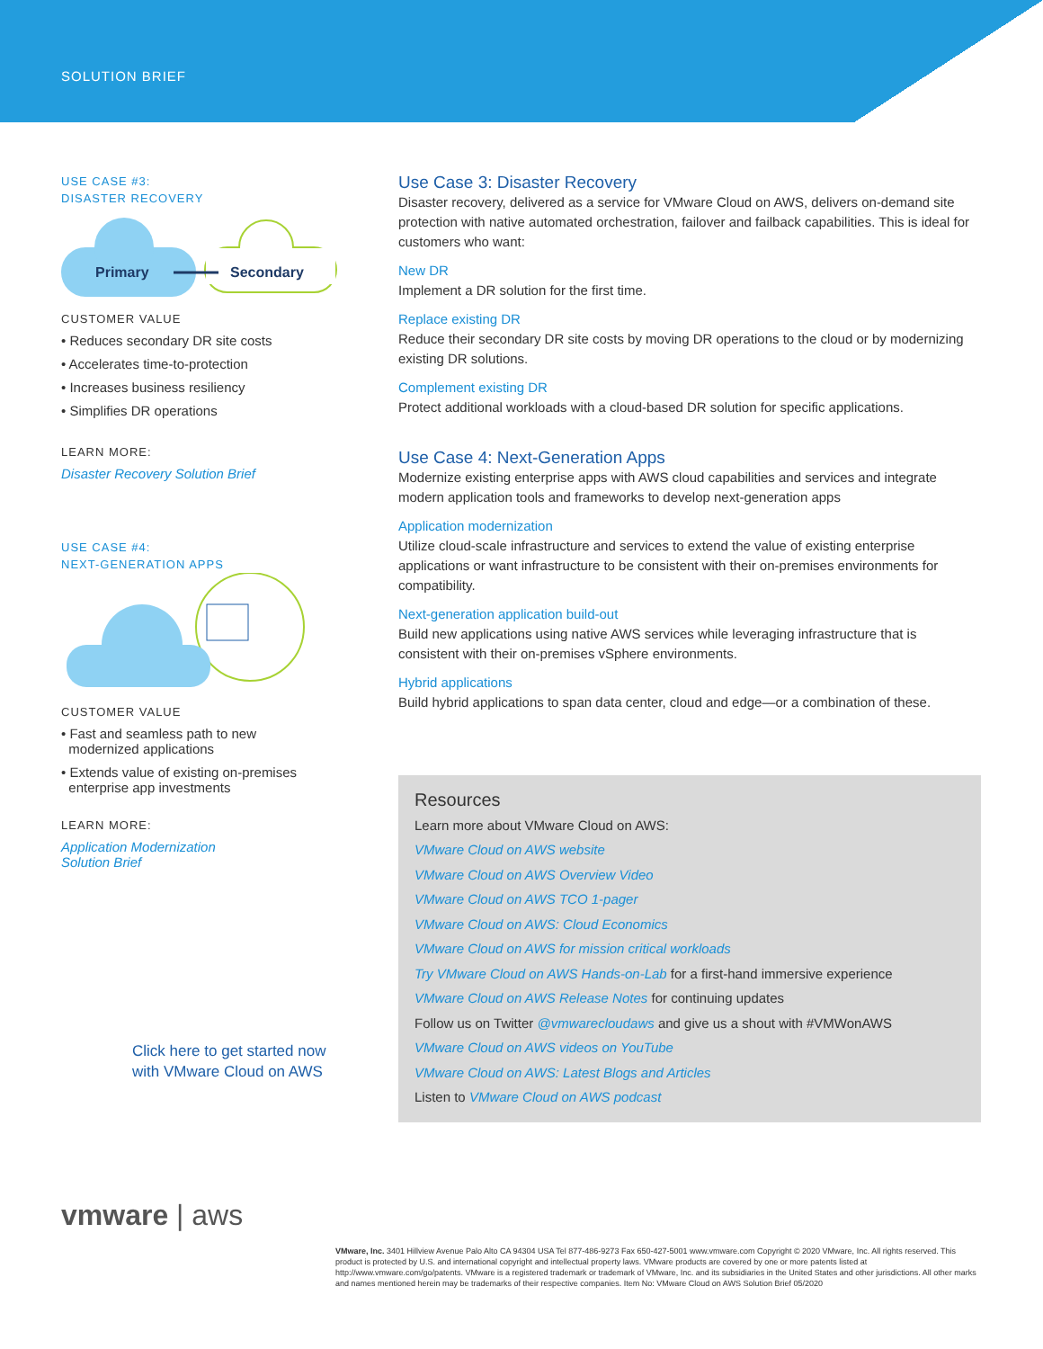SOLUTION BRIEF
USE CASE #3:
DISASTER RECOVERY
Primary
Secondary
CUSTOMER VALUE
• Reduces secondary DR site costs
• Accelerates time-to-protection
• Increases business resiliency
• Simplifies DR operations
LEARN MORE:
Disaster Recovery Solution Brief
USE CASE #4:
NEXT-GENERATION APPS
CUSTOMER VALUE
• Fast and seamless path to new
modernized applications
• Extends value of existing on-premises
enterprise app investments
LEARN MORE:
Application Modernization
Solution Brief
Click here to get started now
with VMware Cloud on AWS
vmware | aws
Use Case 3: Disaster Recovery
Disaster recovery, delivered as a service for VMware Cloud on AWS, delivers on-demand site protection with native automated orchestration, failover and failback capabilities. This is ideal for customers who want:
New DR
Implement a DR solution for the first time.
Replace existing DR
Reduce their secondary DR site costs by moving DR operations to the cloud or by modernizing existing DR solutions.
Complement existing DR
Protect additional workloads with a cloud-based DR solution for specific applications.
Use Case 4: Next-Generation Apps
Modernize existing enterprise apps with AWS cloud capabilities and services and integrate modern application tools and frameworks to develop next-generation apps
Application modernization
Utilize cloud-scale infrastructure and services to extend the value of existing enterprise applications or want infrastructure to be consistent with their on-premises environments for compatibility.
Next-generation application build-out
Build new applications using native AWS services while leveraging infrastructure that is consistent with their on-premises vSphere environments.
Hybrid applications
Build hybrid applications to span data center, cloud and edge—or a combination of these.
Resources
Learn more about VMware Cloud on AWS:
VMware Cloud on AWS website
VMware Cloud on AWS Overview Video
VMware Cloud on AWS TCO 1-pager
VMware Cloud on AWS: Cloud Economics
VMware Cloud on AWS for mission critical workloads
Try VMware Cloud on AWS Hands-on-Lab for a first-hand immersive experience
VMware Cloud on AWS Release Notes for continuing updates
Follow us on Twitter @vmwarecloudaws and give us a shout with #VMWonAWS
VMware Cloud on AWS videos on YouTube
VMware Cloud on AWS: Latest Blogs and Articles
Listen to VMware Cloud on AWS podcast
VMware, Inc. 3401 Hillview Avenue Palo Alto CA 94304 USA Tel 877-486-9273 Fax 650-427-5001 www.vmware.com Copyright © 2020 VMware, Inc. All rights reserved. This product is protected by U.S. and international copyright and intellectual property laws. VMware products are covered by one or more patents listed at http://www.vmware.com/go/patents. VMware is a registered trademark or trademark of VMware, Inc. and its subsidiaries in the United States and other jurisdictions. All other marks and names mentioned herein may be trademarks of their respective companies. Item No: VMware Cloud on AWS Solution Brief 05/2020